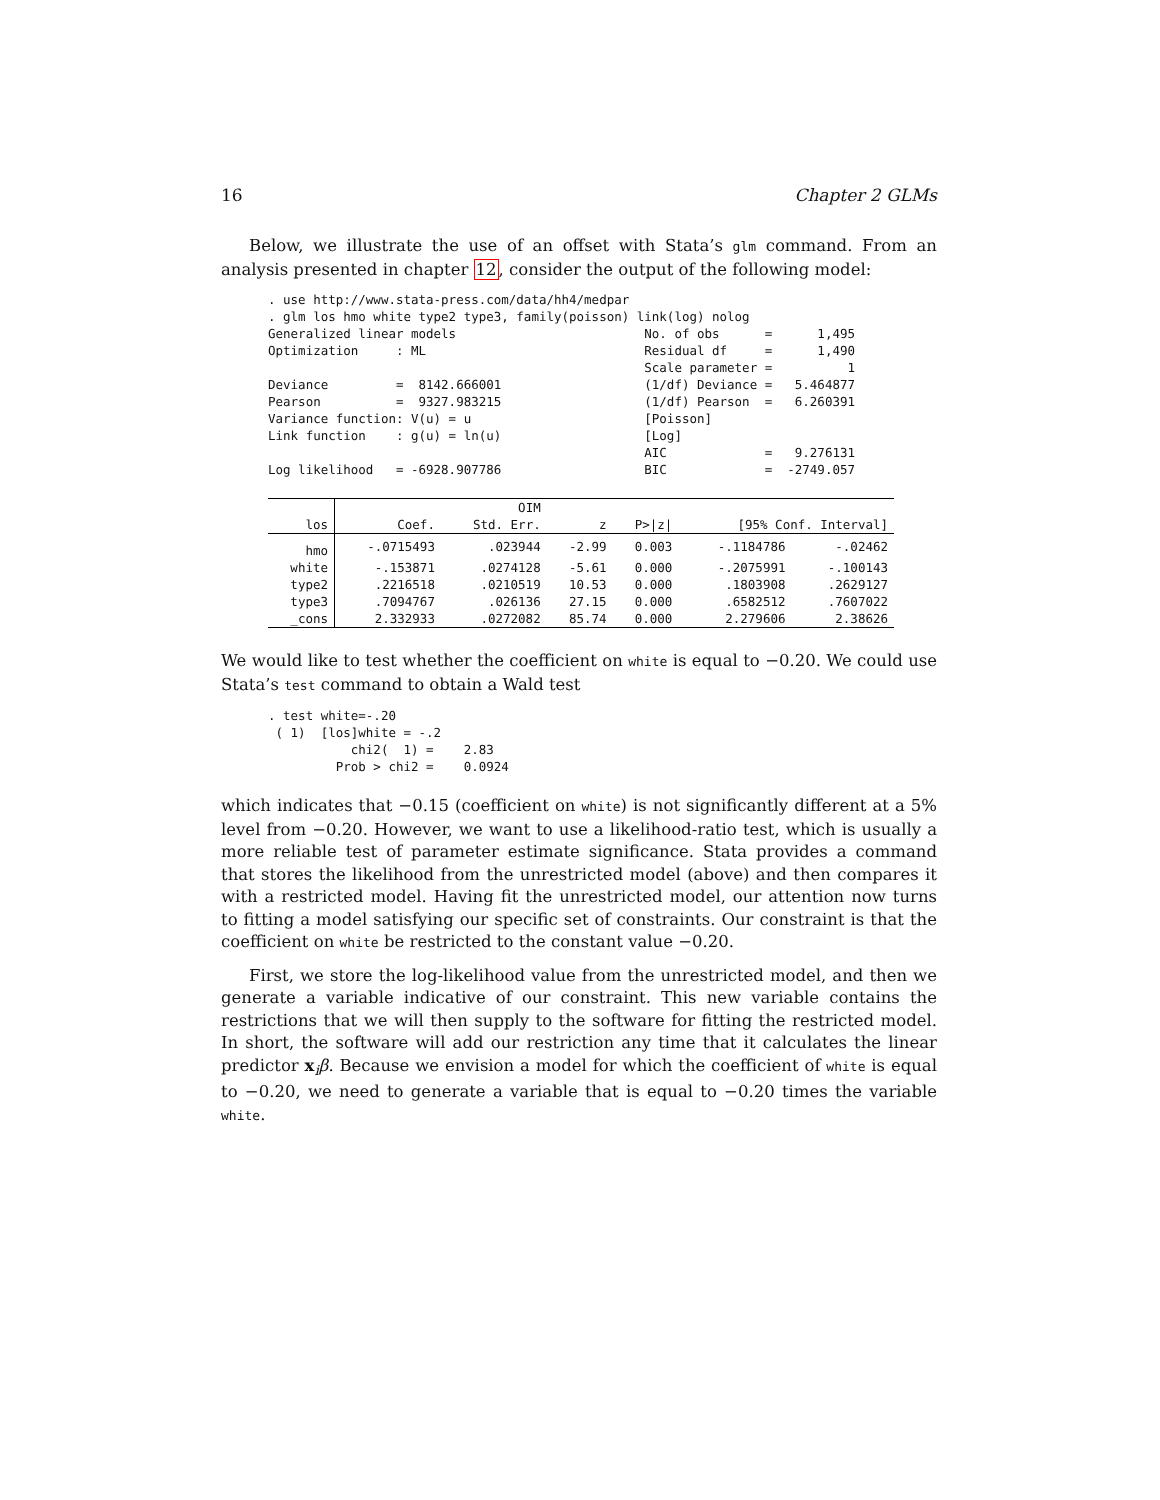16 Chapter 2 GLMs
Below, we illustrate the use of an offset with Stata’s glm command. From an analysis presented in chapter 12, consider the output of the following model:
. use http://www.stata-press.com/data/hh4/medpar . glm los hmo white type2 type3, family(poisson) link(log) nolog Generalized linear models No. of obs = 1,495 Optimization : ML Residual df = 1,490 Scale parameter = 1 Deviance = 8142.666001 (1/df) Deviance = 5.464877 Pearson = 9327.983215 (1/df) Pearson = 6.260391 Variance function: V(u) = u [Poisson] Link function : g(u) = ln(u) [Log] AIC = 9.276131 Log likelihood = -6928.907786 BIC = -2749.057
| | | OIM | | | | |
| --- | --- | --- | --- | --- | --- | --- |
| los | Coef. | Std. Err. | z | P>/z/ | [95% Conf. Interval] | |
| hmo | -.0715493 | .023944 | -2.99 | 0.003 | -.1184786 | -.02462 |
| white | -.153871 | .0274128 | -5.61 | 0.000 | -.2075991 | -.100143 |
| type2 | .2216518 | .0210519 | 10.53 | 0.000 | .1803908 | .2629127 |
| type3 | .7094767 | .026136 | 27.15 | 0.000 | .6582512 | .7607022 |
| _cons | 2.332933 | .0272082 | 85.74 | 0.000 | 2.279606 | 2.38626 |
We would like to test whether the coefficient on white is equal to −0.20. We could use Stata’s test command to obtain a Wald test
. test white=-.20 ( 1) [los]white = -.2 chi2( 1) = 2.83 Prob > chi2 = 0.0924
which indicates that −0.15 (coefficient on white) is not significantly different at a 5% level from −0.20. However, we want to use a likelihood-ratio test, which is usually a more reliable test of parameter estimate significance. Stata provides a command that stores the likelihood from the unrestricted model (above) and then compares it with a restricted model. Having fit the unrestricted model, our attention now turns to fitting a model satisfying our specific set of constraints. Our constraint is that the coefficient on white be restricted to the constant value −0.20.
First, we store the log-likelihood value from the unrestricted model, and then we generate a variable indicative of our constraint. This new variable contains the restrictions that we will then supply to the software for fitting the restricted model. In short, the software will add our restriction any time that it calculates the linear predictor x<sub>i</sub>β. Because we envision a model for which the coefficient of white is equal to −0.20, we need to generate a variable that is equal to −0.20 times the variable white.